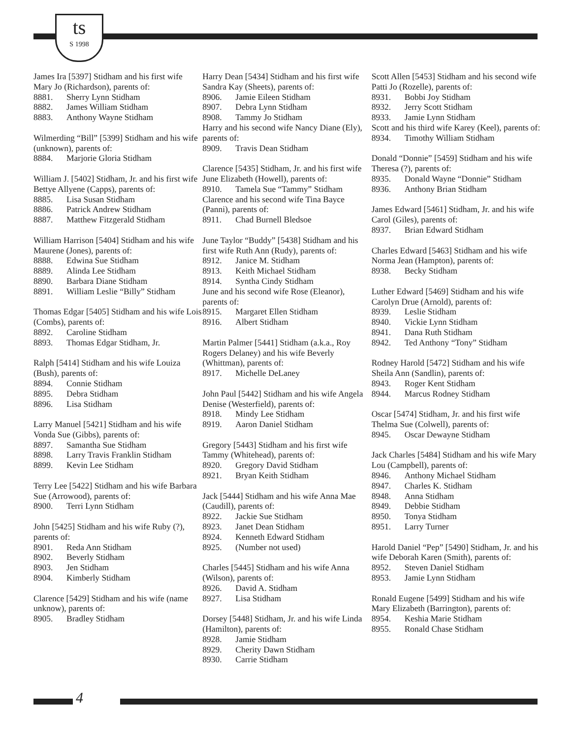ts
S 1998
James Ira [5397] Stidham and his first wife Mary Jo (Richardson), parents of:
8881. Sherry Lynn Stidham
8882. James William Stidham
8883. Anthony Wayne Stidham
Wilmerding “Bill” [5399] Stidham and his wife (unknown), parents of:
8884. Marjorie Gloria Stidham
William J. [5402] Stidham, Jr. and his first wife Bettye Allyene (Capps), parents of:
8885. Lisa Susan Stidham
8886. Patrick Andrew Stidham
8887. Matthew Fitzgerald Stidham
William Harrison [5404] Stidham and his wife Maurene (Jones), parents of:
8888. Edwina Sue Stidham
8889. Alinda Lee Stidham
8890. Barbara Diane Stidham
8891. William Leslie “Billy” Stidham
Thomas Edgar [5405] Stidham and his wife Lois (Combs), parents of:
8892. Caroline Stidham
8893. Thomas Edgar Stidham, Jr.
Ralph [5414] Stidham and his wife Louiza (Bush), parents of:
8894. Connie Stidham
8895. Debra Stidham
8896. Lisa Stidham
Larry Manuel [5421] Stidham and his wife Vonda Sue (Gibbs), parents of:
8897. Samantha Sue Stidham
8898. Larry Travis Franklin Stidham
8899. Kevin Lee Stidham
Terry Lee [5422] Stidham and his wife Barbara Sue (Arrowood), parents of:
8900. Terri Lynn Stidham
John [5425] Stidham and his wife Ruby (?), parents of:
8901. Reda Ann Stidham
8902. Beverly Stidham
8903. Jen Stidham
8904. Kimberly Stidham
Clarence [5429] Stidham and his wife (name unknow), parents of:
8905. Bradley Stidham
Harry Dean [5434] Stidham and his first wife Sandra Kay (Sheets), parents of:
8906. Jamie Eileen Stidham
8907. Debra Lynn Stidham
8908. Tammy Jo Stidham
Harry and his second wife Nancy Diane (Ely), parents of:
8909. Travis Dean Stidham
Clarence [5435] Stidham, Jr. and his first wife June Elizabeth (Howell), parents of:
8910. Tamela Sue “Tammy” Stidham
Clarence and his second wife Tina Bayce (Panni), parents of:
8911. Chad Burnell Bledsoe
June Taylor “Buddy” [5438] Stidham and his first wife Ruth Ann (Rudy), parents of:
8912. Janice M. Stidham
8913. Keith Michael Stidham
8914. Syntha Cindy Stidham
June and his second wife Rose (Eleanor), parents of:
8915. Margaret Ellen Stidham
8916. Albert Stidham
Martin Palmer [5441] Stidham (a.k.a., Roy Rogers Delaney) and his wife Beverly (Whittman), parents of:
8917. Michelle DeLaney
John Paul [5442] Stidham and his wife Angela Denise (Westerfield), parents of:
8918. Mindy Lee Stidham
8919. Aaron Daniel Stidham
Gregory [5443] Stidham and his first wife Tammy (Whitehead), parents of:
8920. Gregory David Stidham
8921. Bryan Keith Stidham
Jack [5444] Stidham and his wife Anna Mae (Caudill), parents of:
8922. Jackie Sue Stidham
8923. Janet Dean Stidham
8924. Kenneth Edward Stidham
8925. (Number not used)
Charles [5445] Stidham and his wife Anna (Wilson), parents of:
8926. David A. Stidham
8927. Lisa Stidham
Dorsey [5448] Stidham, Jr. and his wife Linda (Hamilton), parents of:
8928. Jamie Stidham
8929. Cherity Dawn Stidham
8930. Carrie Stidham
Scott Allen [5453] Stidham and his second wife Patti Jo (Rozelle), parents of:
8931. Bobbi Joy Stidham
8932. Jerry Scott Stidham
8933. Jamie Lynn Stidham
Scott and his third wife Karey (Keel), parents of:
8934. Timothy William Stidham
Donald “Donnie” [5459] Stidham and his wife Theresa (?), parents of:
8935. Donald Wayne “Donnie” Stidham
8936. Anthony Brian Stidham
James Edward [5461] Stidham, Jr. and his wife Carol (Giles), parents of:
8937. Brian Edward Stidham
Charles Edward [5463] Stidham and his wife Norma Jean (Hampton), parents of:
8938. Becky Stidham
Luther Edward [5469] Stidham and his wife Carolyn Drue (Arnold), parents of:
8939. Leslie Stidham
8940. Vickie Lynn Stidham
8941. Dana Ruth Stidham
8942. Ted Anthony “Tony” Stidham
Rodney Harold [5472] Stidham and his wife Sheila Ann (Sandlin), parents of:
8943. Roger Kent Stidham
8944. Marcus Rodney Stidham
Oscar [5474] Stidham, Jr. and his first wife Thelma Sue (Colwell), parents of:
8945. Oscar Dewayne Stidham
Jack Charles [5484] Stidham and his wife Mary Lou (Campbell), parents of:
8946. Anthony Michael Stidham
8947. Charles K. Stidham
8948. Anna Stidham
8949. Debbie Stidham
8950. Tonya Stidham
8951. Larry Turner
Harold Daniel “Pep” [5490] Stidham, Jr. and his wife Deborah Karen (Smith), parents of:
8952. Steven Daniel Stidham
8953. Jamie Lynn Stidham
Ronald Eugene [5499] Stidham and his wife Mary Elizabeth (Barrington), parents of:
8954. Keshia Marie Stidham
8955. Ronald Chase Stidham
4